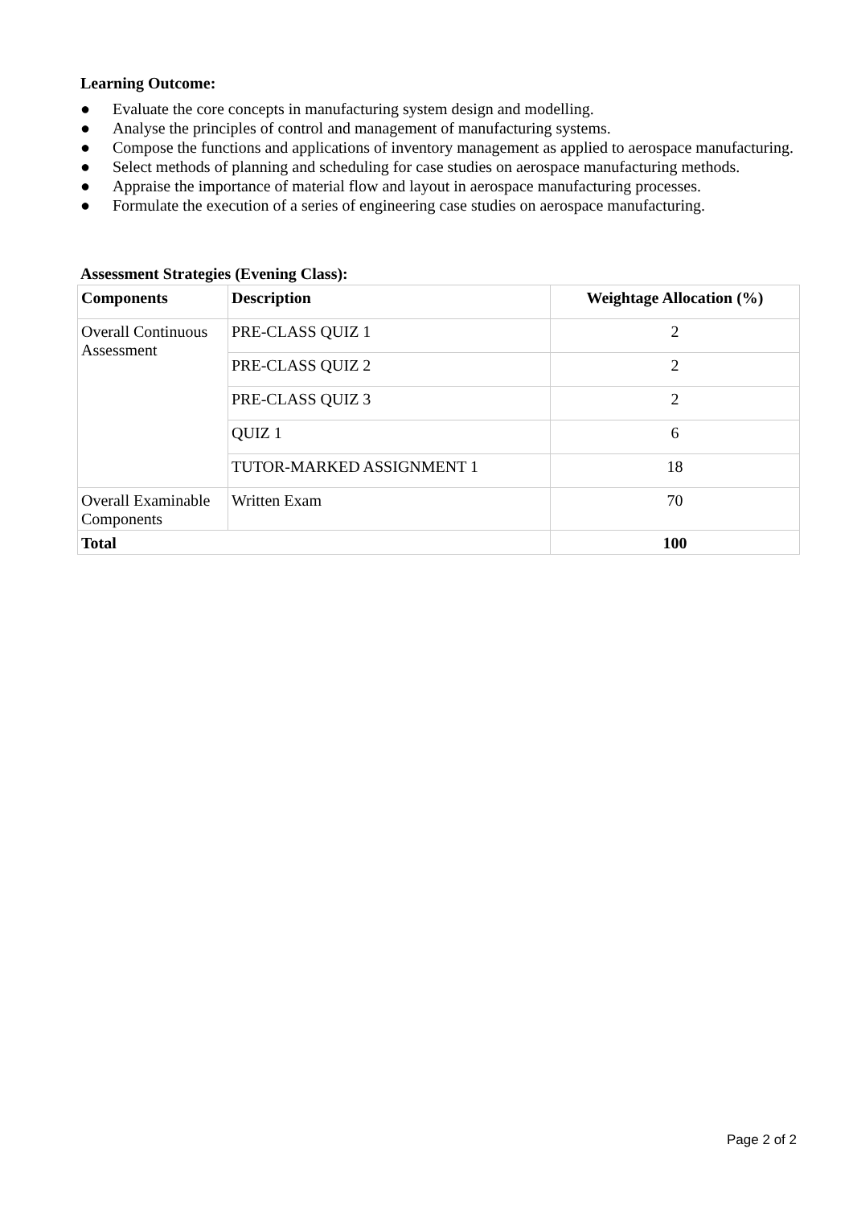Learning Outcome:
● Evaluate the core concepts in manufacturing system design and modelling.
● Analyse the principles of control and management of manufacturing systems.
● Compose the functions and applications of inventory management as applied to aerospace manufacturing.
● Select methods of planning and scheduling for case studies on aerospace manufacturing methods.
● Appraise the importance of material flow and layout in aerospace manufacturing processes.
● Formulate the execution of a series of engineering case studies on aerospace manufacturing.
Assessment Strategies (Evening Class):
| Components | Description | Weightage Allocation (%) |
| --- | --- | --- |
| Overall Continuous Assessment | PRE-CLASS QUIZ 1 | 2 |
| | PRE-CLASS QUIZ 2 | 2 |
| | PRE-CLASS QUIZ 3 | 2 |
| | QUIZ 1 | 6 |
| | TUTOR-MARKED ASSIGNMENT 1 | 18 |
| Overall Examinable Components | Written Exam | 70 |
| Total | | 100 |
Page 2 of 2